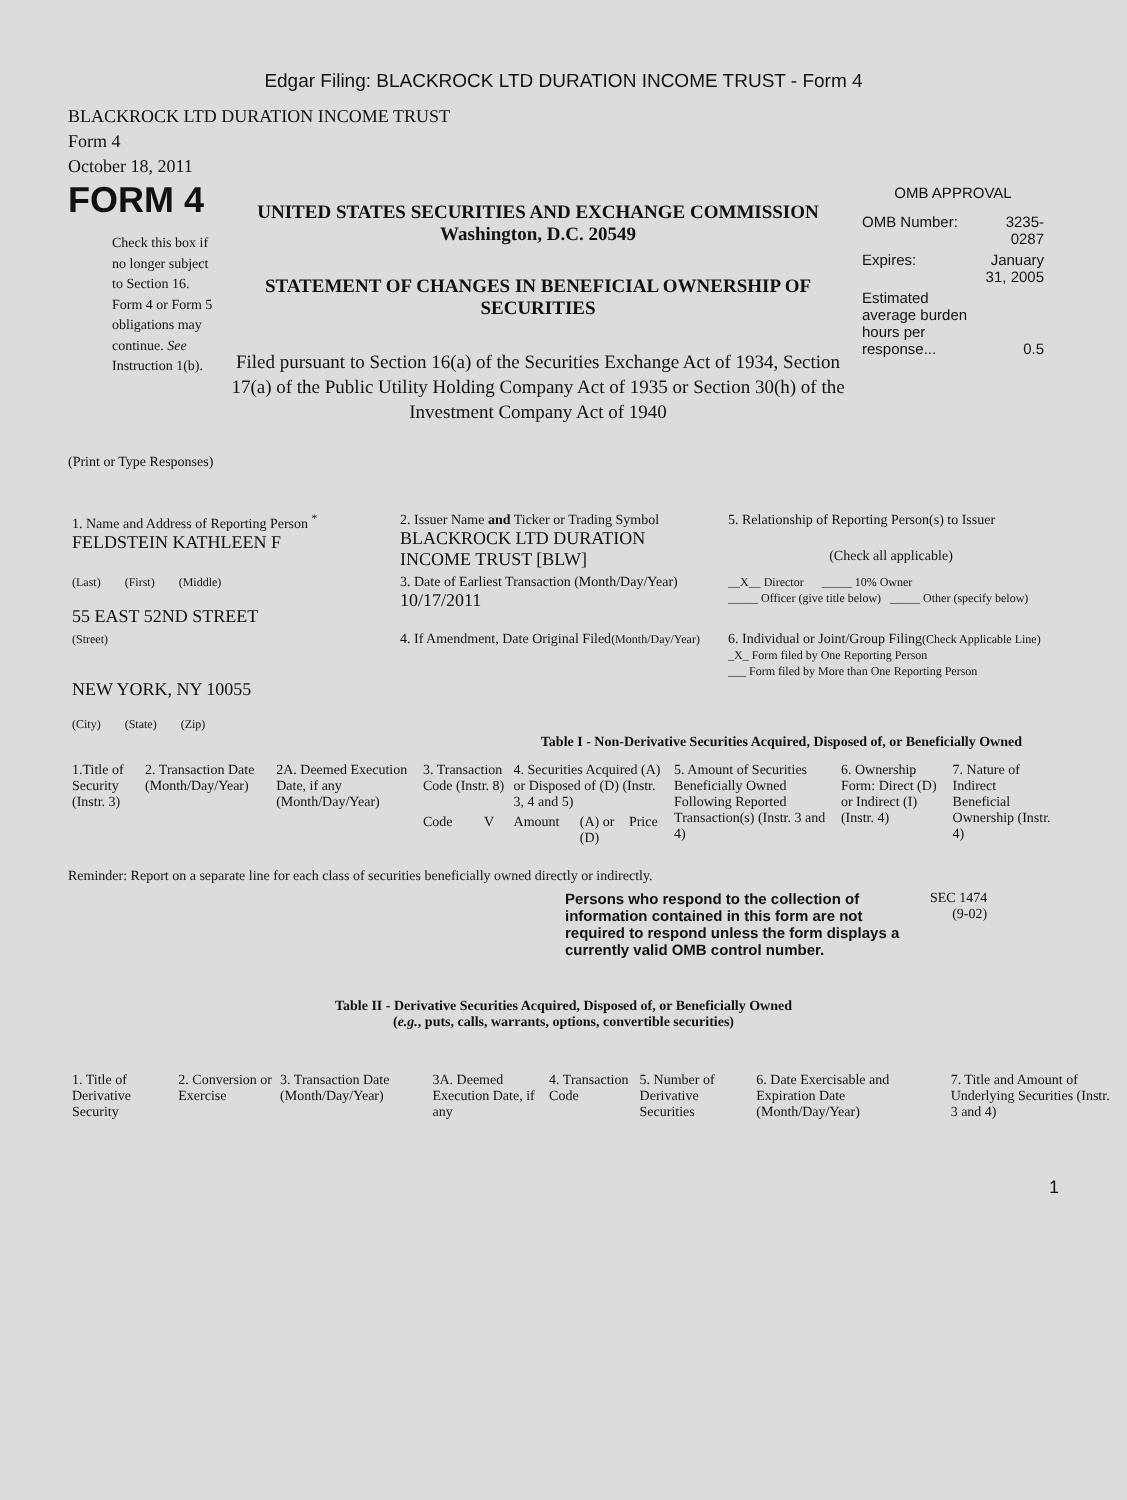Edgar Filing: BLACKROCK LTD DURATION INCOME TRUST - Form 4
BLACKROCK LTD DURATION INCOME TRUST
Form 4
October 18, 2011
FORM 4
Check this box if no longer subject to Section 16. Form 4 or Form 5 obligations may continue. See Instruction 1(b).
UNITED STATES SECURITIES AND EXCHANGE COMMISSION
Washington, D.C. 20549
STATEMENT OF CHANGES IN BENEFICIAL OWNERSHIP OF SECURITIES
Filed pursuant to Section 16(a) of the Securities Exchange Act of 1934, Section 17(a) of the Public Utility Holding Company Act of 1935 or Section 30(h) of the Investment Company Act of 1940
OMB APPROVAL
| OMB Number: | 3235-0287 |
| Expires: | January 31, 2005 |
| Estimated average burden hours per response... | 0.5 |
(Print or Type Responses)
| 1. Name and Address of Reporting Person <sup>*</sup> FELDSTEIN KATHLEEN F | 2. Issuer Name and Ticker or Trading Symbol BLACKROCK LTD DURATION INCOME TRUST [BLW] | 5. Relationship of Reporting Person(s) to Issuer (Check all applicable) |
| (Last) (First) (Middle) 55 EAST 52ND STREET | 3. Date of Earliest Transaction (Month/Day/Year) 10/17/2011 | __X__ Director _____ 10% Owner _____ Officer (give title below) _____ Other (specify below) |
| (Street) NEW YORK, NY 10055 (City) (State) (Zip) | 4. If Amendment, Date Original Filed (Month/Day/Year) | 6. Individual or Joint/Group Filing (Check Applicable Line) _X_ Form filed by One Reporting Person ___ Form filed by More than One Reporting Person |
Table I - Non-Derivative Securities Acquired, Disposed of, or Beneficially Owned
| 1.Title of Security (Instr. 3) | 2. Transaction Date (Month/Day/Year) | 2A. Deemed Execution Date, if any (Month/Day/Year) | 3. Transaction Code (Instr. 8) | | 4. Securities Acquired (A) or Disposed of (D) (Instr. 3, 4 and 5) | | | 5. Amount of Securities Beneficially Owned Following Reported Transaction(s) (Instr. 3 and 4) | 6. Ownership Form: Direct (D) or Indirect (I) (Instr. 4) | 7. Nature of Indirect Beneficial Ownership (Instr. 4) |
| --- | --- | --- | --- | --- | --- | --- | --- | --- | --- | --- |
| | | | Code | V | Amount | (A) or (D) | Price | | | |
Reminder: Report on a separate line for each class of securities beneficially owned directly or indirectly.
Persons who respond to the collection of information contained in this form are not required to respond unless the form displays a currently valid OMB control number.
SEC 1474
(9-02)
Table II - Derivative Securities Acquired, Disposed of, or Beneficially Owned
(e.g., puts, calls, warrants, options, convertible securities)
| 1. Title of Derivative Security | 2. Conversion or Exercise | 3. Transaction Date (Month/Day/Year) | 3A. Deemed Execution Date, if any | 4. Transaction Code | 5. Number of Derivative Securities | 6. Date Exercisable and Expiration Date (Month/Day/Year) | 7. Title and Amount of Underlying Securities (Instr. 3 and 4) |
| --- | --- | --- | --- | --- | --- | --- | --- |
1